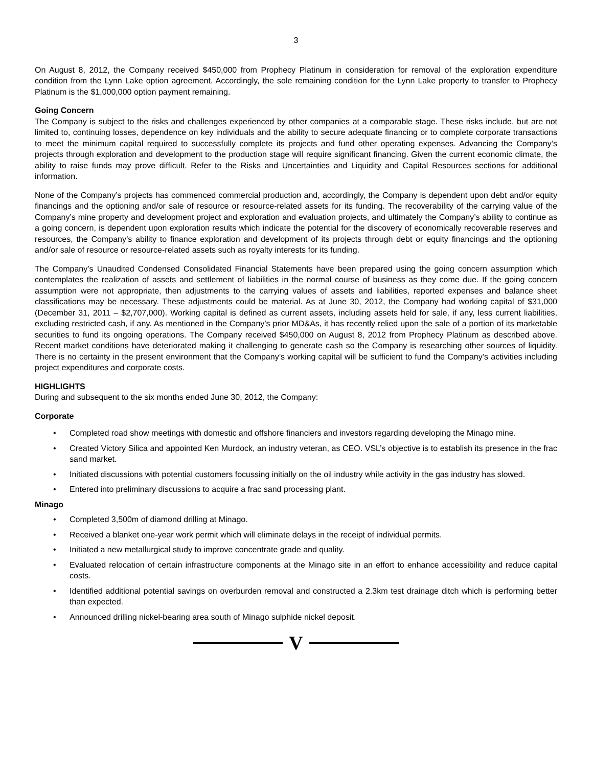3
On August 8, 2012, the Company received $450,000 from Prophecy Platinum in consideration for removal of the exploration expenditure condition from the Lynn Lake option agreement. Accordingly, the sole remaining condition for the Lynn Lake property to transfer to Prophecy Platinum is the $1,000,000 option payment remaining.
Going Concern
The Company is subject to the risks and challenges experienced by other companies at a comparable stage. These risks include, but are not limited to, continuing losses, dependence on key individuals and the ability to secure adequate financing or to complete corporate transactions to meet the minimum capital required to successfully complete its projects and fund other operating expenses. Advancing the Company’s projects through exploration and development to the production stage will require significant financing. Given the current economic climate, the ability to raise funds may prove difficult. Refer to the Risks and Uncertainties and Liquidity and Capital Resources sections for additional information.
None of the Company’s projects has commenced commercial production and, accordingly, the Company is dependent upon debt and/or equity financings and the optioning and/or sale of resource or resource-related assets for its funding. The recoverability of the carrying value of the Company’s mine property and development project and exploration and evaluation projects, and ultimately the Company’s ability to continue as a going concern, is dependent upon exploration results which indicate the potential for the discovery of economically recoverable reserves and resources, the Company’s ability to finance exploration and development of its projects through debt or equity financings and the optioning and/or sale of resource or resource-related assets such as royalty interests for its funding.
The Company’s Unaudited Condensed Consolidated Financial Statements have been prepared using the going concern assumption which contemplates the realization of assets and settlement of liabilities in the normal course of business as they come due. If the going concern assumption were not appropriate, then adjustments to the carrying values of assets and liabilities, reported expenses and balance sheet classifications may be necessary. These adjustments could be material. As at June 30, 2012, the Company had working capital of $31,000 (December 31, 2011 – $2,707,000). Working capital is defined as current assets, including assets held for sale, if any, less current liabilities, excluding restricted cash, if any. As mentioned in the Company’s prior MD&As, it has recently relied upon the sale of a portion of its marketable securities to fund its ongoing operations. The Company received $450,000 on August 8, 2012 from Prophecy Platinum as described above. Recent market conditions have deteriorated making it challenging to generate cash so the Company is researching other sources of liquidity. There is no certainty in the present environment that the Company’s working capital will be sufficient to fund the Company’s activities including project expenditures and corporate costs.
HIGHLIGHTS
During and subsequent to the six months ended June 30, 2012, the Company:
Corporate
• Completed road show meetings with domestic and offshore financiers and investors regarding developing the Minago mine.
• Created Victory Silica and appointed Ken Murdock, an industry veteran, as CEO. VSL’s objective is to establish its presence in the frac sand market.
• Initiated discussions with potential customers focussing initially on the oil industry while activity in the gas industry has slowed.
• Entered into preliminary discussions to acquire a frac sand processing plant.
Minago
• Completed 3,500m of diamond drilling at Minago.
• Received a blanket one-year work permit which will eliminate delays in the receipt of individual permits.
• Initiated a new metallurgical study to improve concentrate grade and quality.
• Evaluated relocation of certain infrastructure components at the Minago site in an effort to enhance accessibility and reduce capital costs.
• Identified additional potential savings on overburden removal and constructed a 2.3km test drainage ditch which is performing better than expected.
• Announced drilling nickel-bearing area south of Minago sulphide nickel deposit.
V